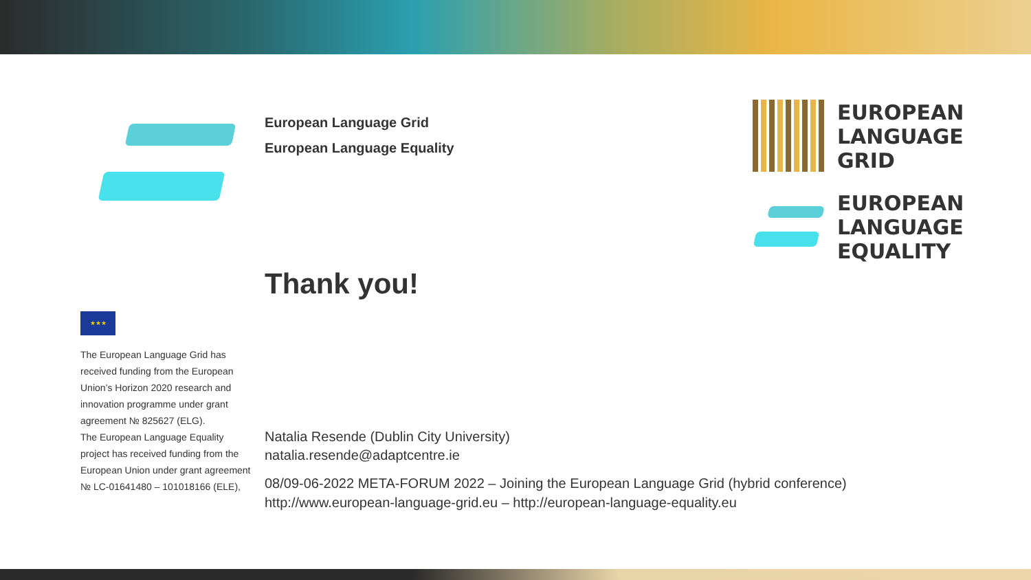EUROPEAN
LANGUAGE
GRID
EUROPEAN
LANGUAGE
EQUALITY
European Language Grid
European Language Equality
Thank you!
Natalia Resende (Dublin City University)
natalia.resende@adaptcentre.ie
08/09-06-2022 META-FORUM 2022 – Joining the European Language Grid (hybrid conference)
http://www.european-language-grid.eu – http://european-language-equality.eu
★★★
The European Language Grid has received funding from the European Union’s Horizon 2020 research and innovation programme under grant agreement № 825627 (ELG).
The European Language Equality project has received funding from the European Union under grant agreement № LC-01641480 – 101018166 (ELE),